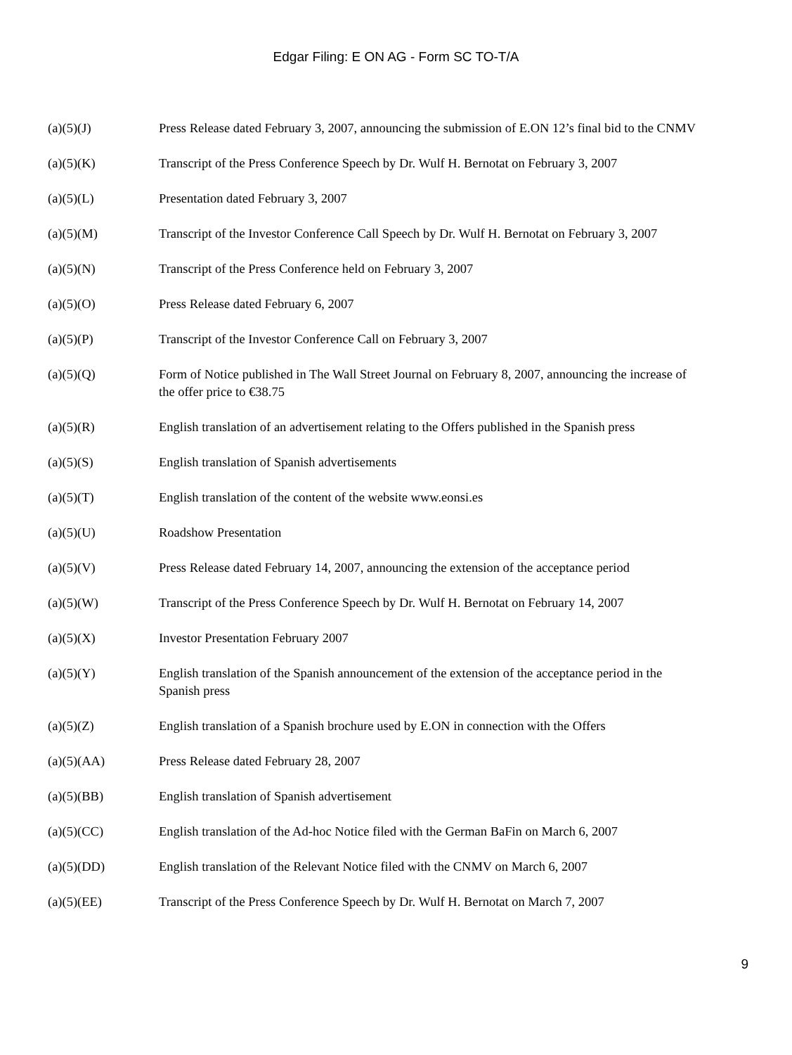Edgar Filing: E ON AG - Form SC TO-T/A
| (a)(5)(J) | Press Release dated February 3, 2007, announcing the submission of E.ON 12’s final bid to the CNMV |
| (a)(5)(K) | Transcript of the Press Conference Speech by Dr. Wulf H. Bernotat on February 3, 2007 |
| (a)(5)(L) | Presentation dated February 3, 2007 |
| (a)(5)(M) | Transcript of the Investor Conference Call Speech by Dr. Wulf H. Bernotat on February 3, 2007 |
| (a)(5)(N) | Transcript of the Press Conference held on February 3, 2007 |
| (a)(5)(O) | Press Release dated February 6, 2007 |
| (a)(5)(P) | Transcript of the Investor Conference Call on February 3, 2007 |
| (a)(5)(Q) | Form of Notice published in The Wall Street Journal on February 8, 2007, announcing the increase of the offer price to €38.75 |
| (a)(5)(R) | English translation of an advertisement relating to the Offers published in the Spanish press |
| (a)(5)(S) | English translation of Spanish advertisements |
| (a)(5)(T) | English translation of the content of the website www.eonsi.es |
| (a)(5)(U) | Roadshow Presentation |
| (a)(5)(V) | Press Release dated February 14, 2007, announcing the extension of the acceptance period |
| (a)(5)(W) | Transcript of the Press Conference Speech by Dr. Wulf H. Bernotat on February 14, 2007 |
| (a)(5)(X) | Investor Presentation February 2007 |
| (a)(5)(Y) | English translation of the Spanish announcement of the extension of the acceptance period in the Spanish press |
| (a)(5)(Z) | English translation of a Spanish brochure used by E.ON in connection with the Offers |
| (a)(5)(AA) | Press Release dated February 28, 2007 |
| (a)(5)(BB) | English translation of Spanish advertisement |
| (a)(5)(CC) | English translation of the Ad-hoc Notice filed with the German BaFin on March 6, 2007 |
| (a)(5)(DD) | English translation of the Relevant Notice filed with the CNMV on March 6, 2007 |
| (a)(5)(EE) | Transcript of the Press Conference Speech by Dr. Wulf H. Bernotat on March 7, 2007 |
9